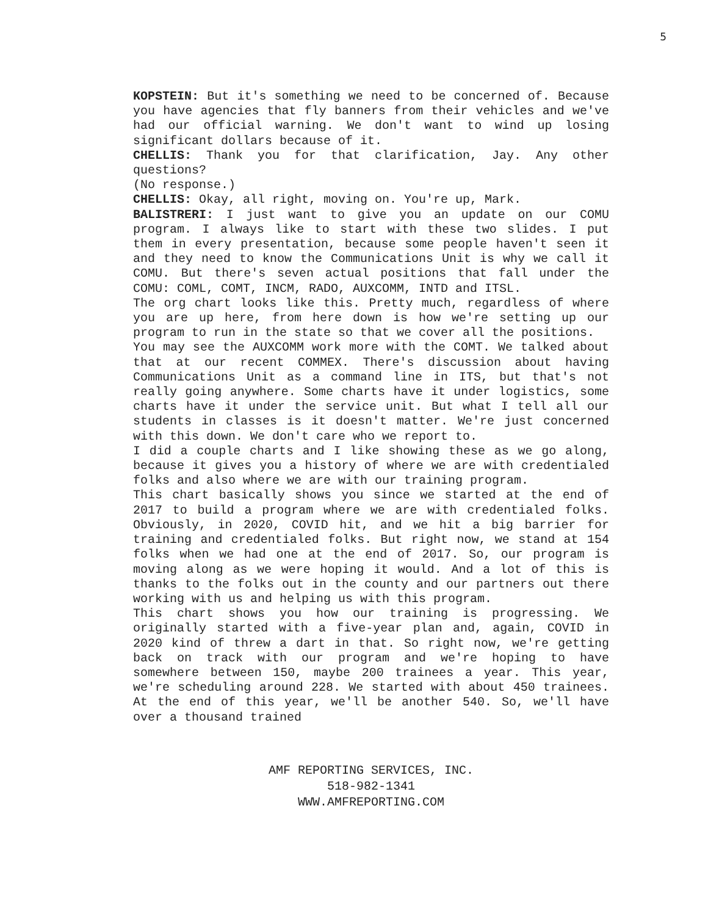5
KOPSTEIN: But it's something we need to be concerned of. Because you have agencies that fly banners from their vehicles and we've had our official warning. We don't want to wind up losing significant dollars because of it.
CHELLIS: Thank you for that clarification, Jay. Any other questions?
(No response.)
CHELLIS: Okay, all right, moving on. You're up, Mark.
BALISTRERI: I just want to give you an update on our COMU program. I always like to start with these two slides. I put them in every presentation, because some people haven't seen it and they need to know the Communications Unit is why we call it COMU. But there's seven actual positions that fall under the COMU: COML, COMT, INCM, RADO, AUXCOMM, INTD and ITSL.
The org chart looks like this. Pretty much, regardless of where you are up here, from here down is how we're setting up our program to run in the state so that we cover all the positions.
You may see the AUXCOMM work more with the COMT. We talked about that at our recent COMMEX. There's discussion about having Communications Unit as a command line in ITS, but that's not really going anywhere. Some charts have it under logistics, some charts have it under the service unit. But what I tell all our students in classes is it doesn't matter. We're just concerned with this down. We don't care who we report to.
I did a couple charts and I like showing these as we go along, because it gives you a history of where we are with credentialed folks and also where we are with our training program.
This chart basically shows you since we started at the end of 2017 to build a program where we are with credentialed folks. Obviously, in 2020, COVID hit, and we hit a big barrier for training and credentialed folks. But right now, we stand at 154 folks when we had one at the end of 2017. So, our program is moving along as we were hoping it would. And a lot of this is thanks to the folks out in the county and our partners out there working with us and helping us with this program.
This chart shows you how our training is progressing. We originally started with a five-year plan and, again, COVID in 2020 kind of threw a dart in that. So right now, we're getting back on track with our program and we're hoping to have somewhere between 150, maybe 200 trainees a year. This year, we're scheduling around 228. We started with about 450 trainees. At the end of this year, we'll be another 540. So, we'll have over a thousand trained
AMF REPORTING SERVICES, INC.
518-982-1341
WWW.AMFREPORTING.COM